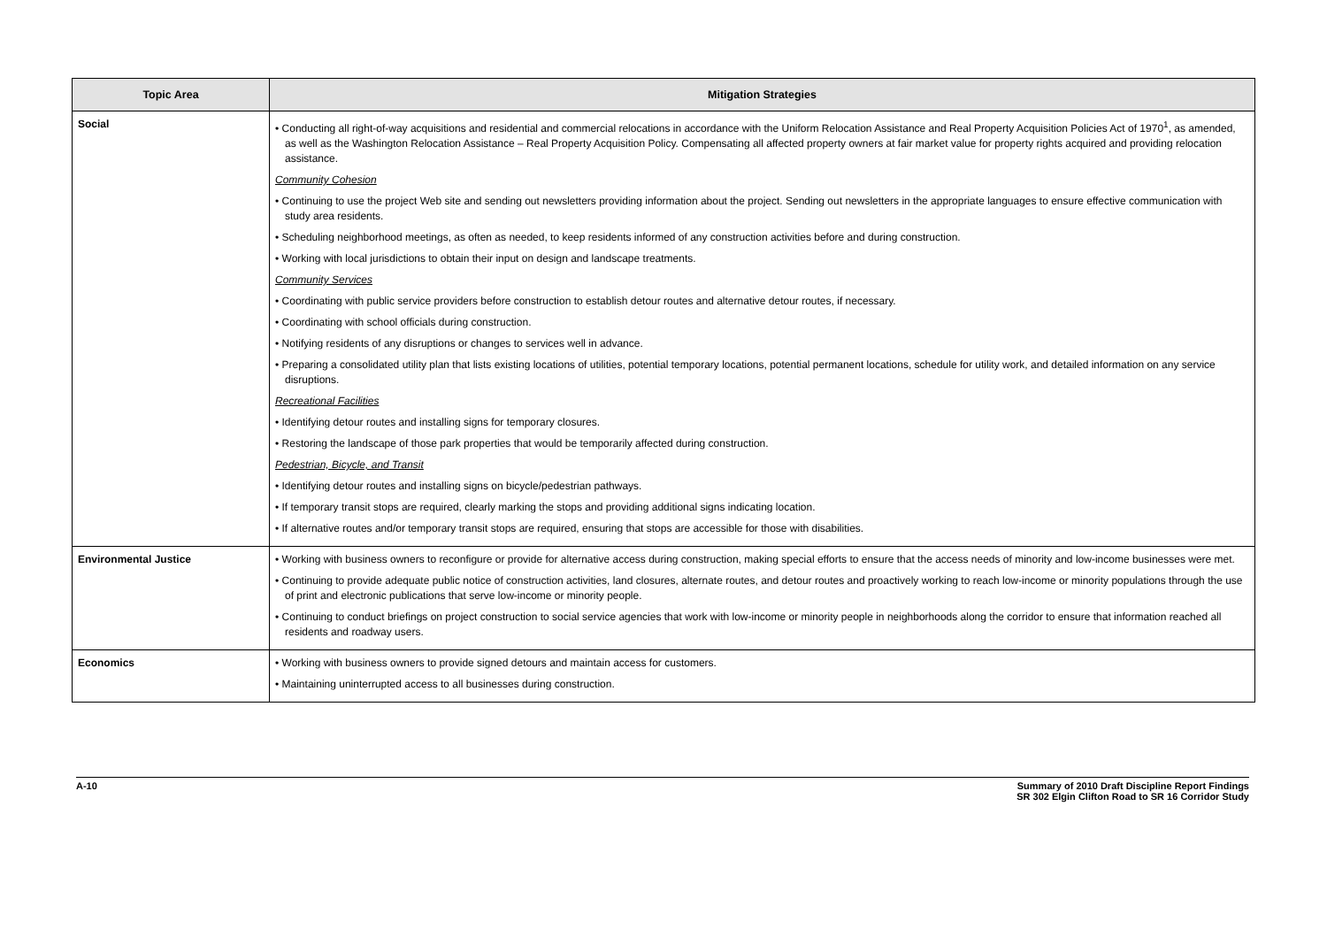| Topic Area | Mitigation Strategies |
| --- | --- |
| Social | • Conducting all right-of-way acquisitions and residential and commercial relocations in accordance with the Uniform Relocation Assistance and Real Property Acquisition Policies Act of 1970<sup>1</sup>, as amended, as well as the Washington Relocation Assistance – Real Property Acquisition Policy. Compensating all affected property owners at fair market value for property rights acquired and providing relocation assistance. Community Cohesion • Continuing to use the project Web site and sending out newsletters providing information about the project. Sending out newsletters in the appropriate languages to ensure effective communication with study area residents. • Scheduling neighborhood meetings, as often as needed, to keep residents informed of any construction activities before and during construction. • Working with local jurisdictions to obtain their input on design and landscape treatments. Community Services • Coordinating with public service providers before construction to establish detour routes and alternative detour routes, if necessary. • Coordinating with school officials during construction. • Notifying residents of any disruptions or changes to services well in advance. • Preparing a consolidated utility plan that lists existing locations of utilities, potential temporary locations, potential permanent locations, schedule for utility work, and detailed information on any service disruptions. Recreational Facilities • Identifying detour routes and installing signs for temporary closures. • Restoring the landscape of those park properties that would be temporarily affected during construction. Pedestrian, Bicycle, and Transit • Identifying detour routes and installing signs on bicycle/pedestrian pathways. • If temporary transit stops are required, clearly marking the stops and providing additional signs indicating location. • If alternative routes and/or temporary transit stops are required, ensuring that stops are accessible for those with disabilities. |
| Environmental Justice | • Working with business owners to reconfigure or provide for alternative access during construction, making special efforts to ensure that the access needs of minority and low-income businesses were met. • Continuing to provide adequate public notice of construction activities, land closures, alternate routes, and detour routes and proactively working to reach low-income or minority populations through the use of print and electronic publications that serve low-income or minority people. • Continuing to conduct briefings on project construction to social service agencies that work with low-income or minority people in neighborhoods along the corridor to ensure that information reached all residents and roadway users. |
| Economics | • Working with business owners to provide signed detours and maintain access for customers. • Maintaining uninterrupted access to all businesses during construction. |
A-10 Summary of 2010 Draft Discipline Report Findings
SR 302 Elgin Clifton Road to SR 16 Corridor Study